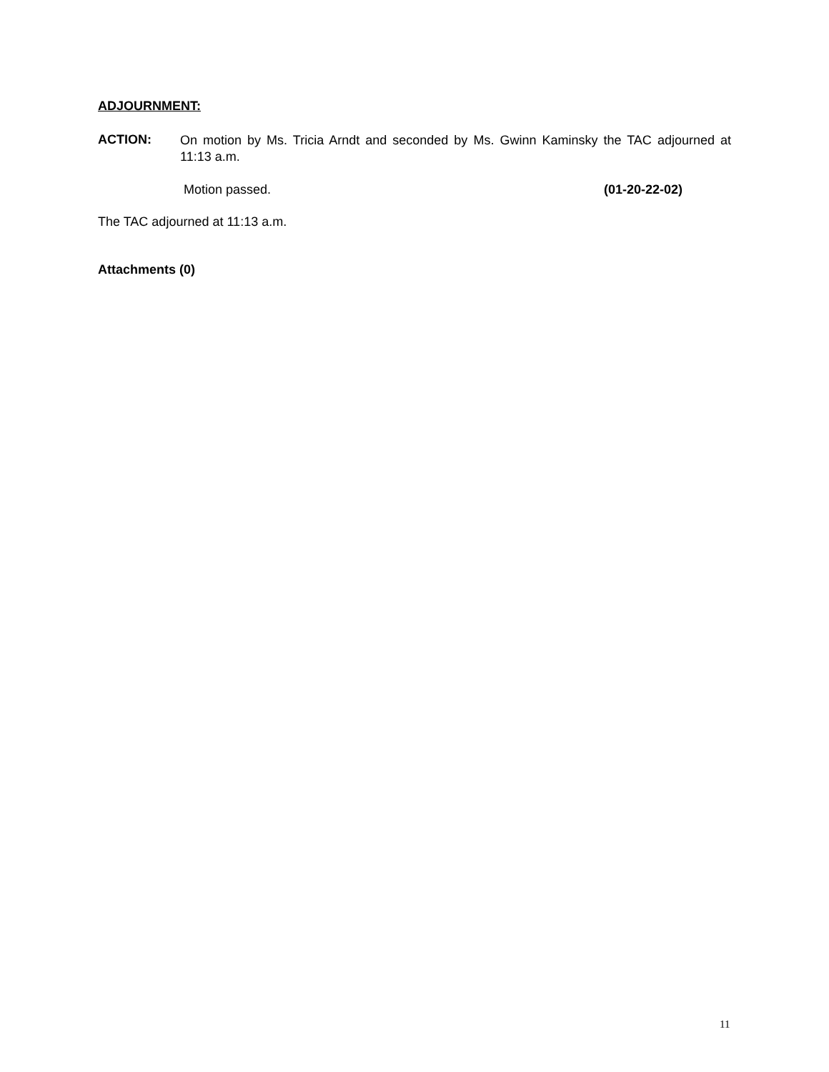ADJOURNMENT:
ACTION:
On motion by Ms. Tricia Arndt and seconded by Ms. Gwinn Kaminsky the TAC adjourned at 11:13 a.m.
Motion passed. (01-20-22-02)
The TAC adjourned at 11:13 a.m.
Attachments (0)
11